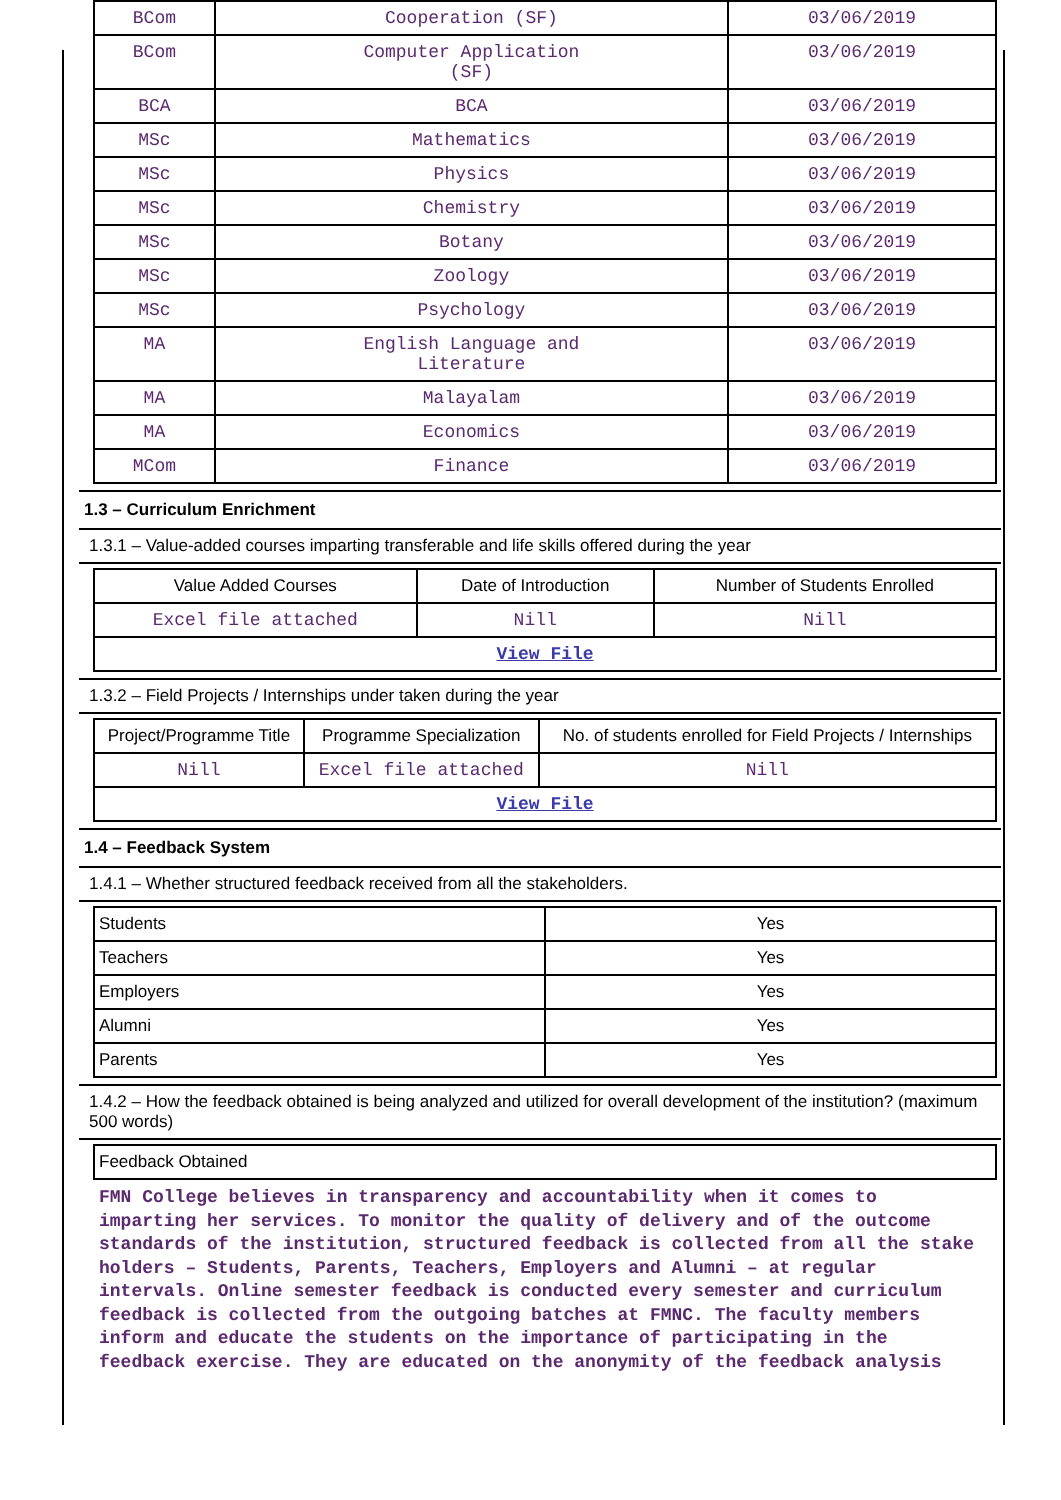| BCom | Cooperation (SF) | 03/06/2019 |
| BCom | Computer Application (SF) | 03/06/2019 |
| BCA | BCA | 03/06/2019 |
| MSc | Mathematics | 03/06/2019 |
| MSc | Physics | 03/06/2019 |
| MSc | Chemistry | 03/06/2019 |
| MSc | Botany | 03/06/2019 |
| MSc | Zoology | 03/06/2019 |
| MSc | Psychology | 03/06/2019 |
| MA | English Language and Literature | 03/06/2019 |
| MA | Malayalam | 03/06/2019 |
| MA | Economics | 03/06/2019 |
| MCom | Finance | 03/06/2019 |
1.3 – Curriculum Enrichment
1.3.1 – Value-added courses imparting transferable and life skills offered during the year
| Value Added Courses | Date of Introduction | Number of Students Enrolled |
| --- | --- | --- |
| Excel file attached | Nill | Nill |
| View File | | |
1.3.2 – Field Projects / Internships under taken during the year
| Project/Programme Title | Programme Specialization | No. of students enrolled for Field Projects / Internships |
| --- | --- | --- |
| Nill | Excel file attached | Nill |
| View File | | |
1.4 – Feedback System
1.4.1 – Whether structured feedback received from all the stakeholders.
| Students | Yes |
| Teachers | Yes |
| Employers | Yes |
| Alumni | Yes |
| Parents | Yes |
1.4.2 – How the feedback obtained is being analyzed and utilized for overall development of the institution? (maximum 500 words)
| Feedback Obtained |
FMN College believes in transparency and accountability when it comes to imparting her services. To monitor the quality of delivery and of the outcome standards of the institution, structured feedback is collected from all the stake holders – Students, Parents, Teachers, Employers and Alumni – at regular intervals. Online semester feedback is conducted every semester and curriculum feedback is collected from the outgoing batches at FMNC. The faculty members inform and educate the students on the importance of participating in the feedback exercise. They are educated on the anonymity of the feedback analysis